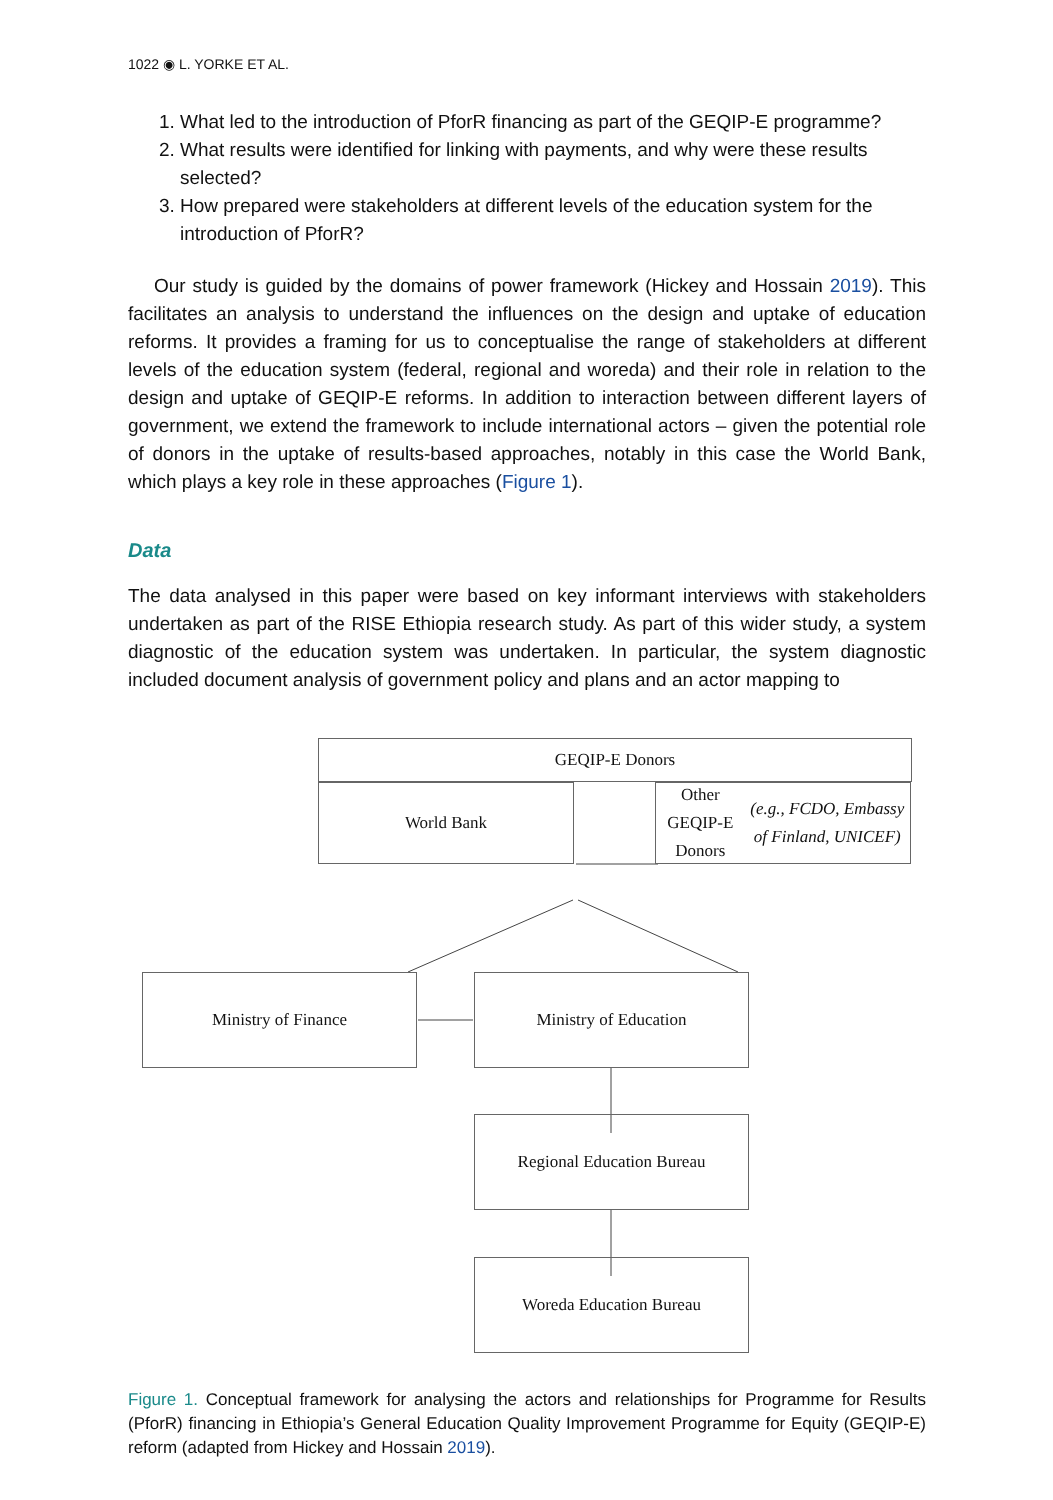1022 ◉ L. YORKE ET AL.
1. What led to the introduction of PforR financing as part of the GEQIP-E programme?
2. What results were identified for linking with payments, and why were these results selected?
3. How prepared were stakeholders at different levels of the education system for the introduction of PforR?
Our study is guided by the domains of power framework (Hickey and Hossain 2019). This facilitates an analysis to understand the influences on the design and uptake of education reforms. It provides a framing for us to conceptualise the range of stakeholders at different levels of the education system (federal, regional and woreda) and their role in relation to the design and uptake of GEQIP-E reforms. In addition to interaction between different layers of government, we extend the framework to include international actors – given the potential role of donors in the uptake of results-based approaches, notably in this case the World Bank, which plays a key role in these approaches (Figure 1).
Data
The data analysed in this paper were based on key informant interviews with stakeholders undertaken as part of the RISE Ethiopia research study. As part of this wider study, a system diagnostic of the education system was undertaken. In particular, the system diagnostic included document analysis of government policy and plans and an actor mapping to
GEQIP-E Donors
World Bank
Other GEQIP-E Donors
(e.g., FCDO, Embassy of Finland, UNICEF)
Ministry of Finance Ministry of Education
Regional Education Bureau
Woreda Education Bureau
Figure 1. Conceptual framework for analysing the actors and relationships for Programme for Results (PforR) financing in Ethiopia’s General Education Quality Improvement Programme for Equity (GEQIP-E) reform (adapted from Hickey and Hossain 2019).